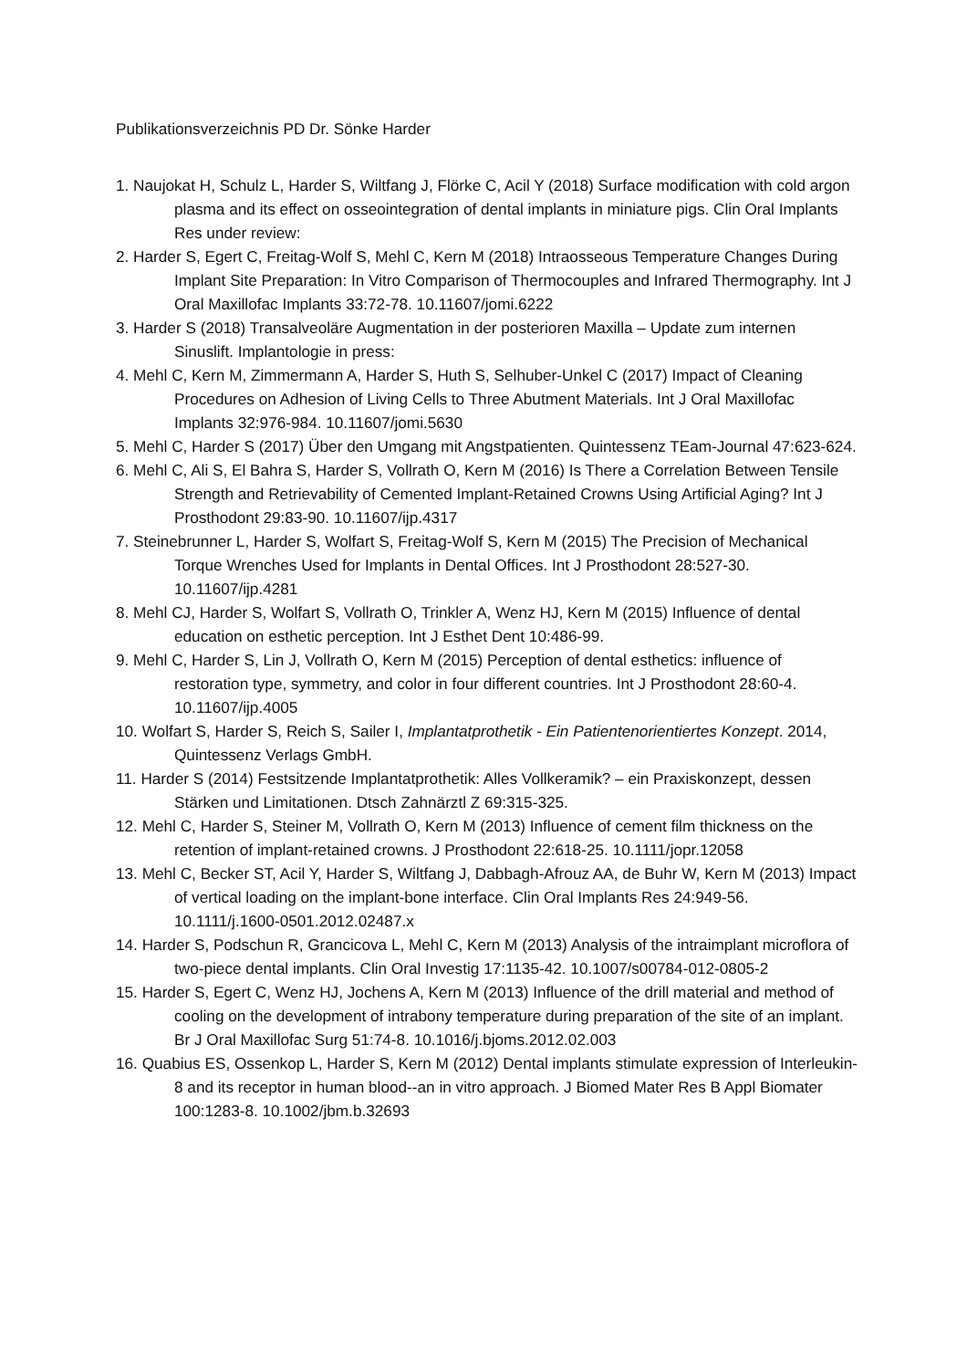Publikationsverzeichnis PD Dr. Sönke Harder
1. Naujokat H, Schulz L, Harder S, Wiltfang J, Flörke C, Acil Y (2018) Surface modification with cold argon plasma and its effect on osseointegration of dental implants in miniature pigs. Clin Oral Implants Res under review:
2. Harder S, Egert C, Freitag-Wolf S, Mehl C, Kern M (2018) Intraosseous Temperature Changes During Implant Site Preparation: In Vitro Comparison of Thermocouples and Infrared Thermography. Int J Oral Maxillofac Implants 33:72-78. 10.11607/jomi.6222
3. Harder S (2018) Transalveoläre Augmentation in der posterioren Maxilla – Update zum internen Sinuslift. Implantologie in press:
4. Mehl C, Kern M, Zimmermann A, Harder S, Huth S, Selhuber-Unkel C (2017) Impact of Cleaning Procedures on Adhesion of Living Cells to Three Abutment Materials. Int J Oral Maxillofac Implants 32:976-984. 10.11607/jomi.5630
5. Mehl C, Harder S (2017) Über den Umgang mit Angstpatienten. Quintessenz TEam-Journal 47:623-624.
6. Mehl C, Ali S, El Bahra S, Harder S, Vollrath O, Kern M (2016) Is There a Correlation Between Tensile Strength and Retrievability of Cemented Implant-Retained Crowns Using Artificial Aging? Int J Prosthodont 29:83-90. 10.11607/ijp.4317
7. Steinebrunner L, Harder S, Wolfart S, Freitag-Wolf S, Kern M (2015) The Precision of Mechanical Torque Wrenches Used for Implants in Dental Offices. Int J Prosthodont 28:527-30. 10.11607/ijp.4281
8. Mehl CJ, Harder S, Wolfart S, Vollrath O, Trinkler A, Wenz HJ, Kern M (2015) Influence of dental education on esthetic perception. Int J Esthet Dent 10:486-99.
9. Mehl C, Harder S, Lin J, Vollrath O, Kern M (2015) Perception of dental esthetics: influence of restoration type, symmetry, and color in four different countries. Int J Prosthodont 28:60-4. 10.11607/ijp.4005
10. Wolfart S, Harder S, Reich S, Sailer I, Implantatprothetik - Ein Patientenorientiertes Konzept. 2014, Quintessenz Verlags GmbH.
11. Harder S (2014) Festsitzende Implantatprothetik: Alles Vollkeramik? – ein Praxiskonzept, dessen Stärken und Limitationen. Dtsch Zahnärztl Z 69:315-325.
12. Mehl C, Harder S, Steiner M, Vollrath O, Kern M (2013) Influence of cement film thickness on the retention of implant-retained crowns. J Prosthodont 22:618-25. 10.1111/jopr.12058
13. Mehl C, Becker ST, Acil Y, Harder S, Wiltfang J, Dabbagh-Afrouz AA, de Buhr W, Kern M (2013) Impact of vertical loading on the implant-bone interface. Clin Oral Implants Res 24:949-56. 10.1111/j.1600-0501.2012.02487.x
14. Harder S, Podschun R, Grancicova L, Mehl C, Kern M (2013) Analysis of the intraimplant microflora of two-piece dental implants. Clin Oral Investig 17:1135-42. 10.1007/s00784-012-0805-2
15. Harder S, Egert C, Wenz HJ, Jochens A, Kern M (2013) Influence of the drill material and method of cooling on the development of intrabony temperature during preparation of the site of an implant. Br J Oral Maxillofac Surg 51:74-8. 10.1016/j.bjoms.2012.02.003
16. Quabius ES, Ossenkop L, Harder S, Kern M (2012) Dental implants stimulate expression of Interleukin-8 and its receptor in human blood--an in vitro approach. J Biomed Mater Res B Appl Biomater 100:1283-8. 10.1002/jbm.b.32693